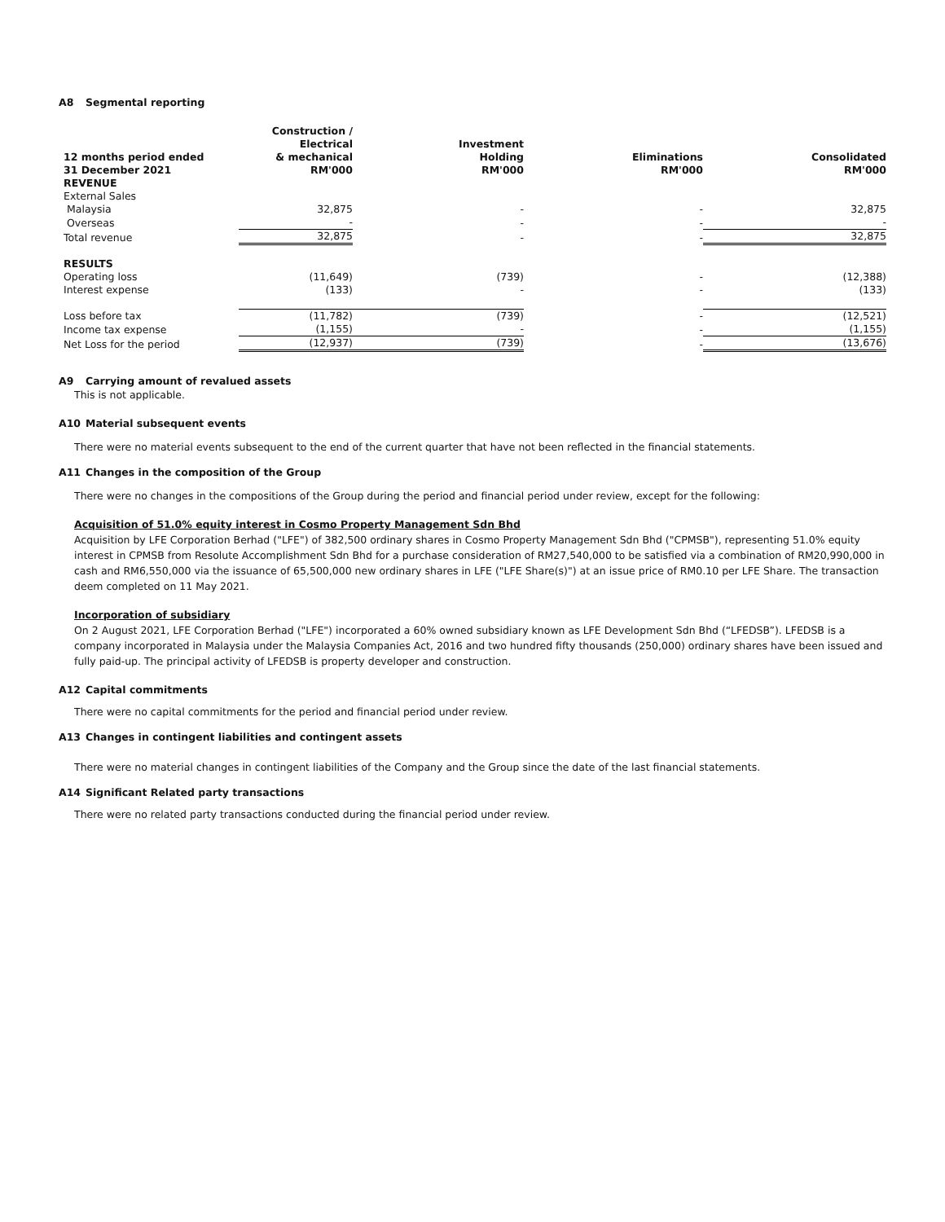A8 Segmental reporting
| 12 months period ended 31 December 2021 | Construction / Electrical & mechanical RM'000 | Investment Holding RM'000 | Eliminations RM'000 | Consolidated RM'000 |
| --- | --- | --- | --- | --- |
| REVENUE | | | | |
| External Sales | | | | |
| Malaysia | 32,875 | - | - | 32,875 |
| Overseas | - | - | - | - |
| Total revenue | 32,875 | - | - | 32,875 |
| RESULTS | | | | |
| Operating loss | (11,649) | (739) | - | (12,388) |
| Interest expense | (133) | - | - | (133) |
| Loss before tax | (11,782) | (739) | - | (12,521) |
| Income tax expense | (1,155) | - | - | (1,155) |
| Net Loss for the period | (12,937) | (739) | - | (13,676) |
A9 Carrying amount of revalued assets
This is not applicable.
A10 Material subsequent events
There were no material events subsequent to the end of the current quarter that have not been reflected in the financial statements.
A11 Changes in the composition of the Group
There were no changes in the compositions of the Group during the period and financial period under review, except for the following:
Acquisition of 51.0% equity interest in Cosmo Property Management Sdn Bhd
Acquisition by LFE Corporation Berhad ("LFE") of 382,500 ordinary shares in Cosmo Property Management Sdn Bhd ("CPMSB"), representing 51.0% equity interest in CPMSB from Resolute Accomplishment Sdn Bhd for a purchase consideration of RM27,540,000 to be satisfied via a combination of RM20,990,000 in cash and RM6,550,000 via the issuance of 65,500,000 new ordinary shares in LFE ("LFE Share(s)") at an issue price of RM0.10 per LFE Share. The transaction deem completed on 11 May 2021.
Incorporation of subsidiary
On 2 August 2021, LFE Corporation Berhad ("LFE") incorporated a 60% owned subsidiary known as LFE Development Sdn Bhd (“LFEDSB”). LFEDSB is a company incorporated in Malaysia under the Malaysia Companies Act, 2016 and two hundred fifty thousands (250,000) ordinary shares have been issued and fully paid-up. The principal activity of LFEDSB is property developer and construction.
A12 Capital commitments
There were no capital commitments for the period and financial period under review.
A13 Changes in contingent liabilities and contingent assets
There were no material changes in contingent liabilities of the Company and the Group since the date of the last financial statements.
A14 Significant Related party transactions
There were no related party transactions conducted during the financial period under review.